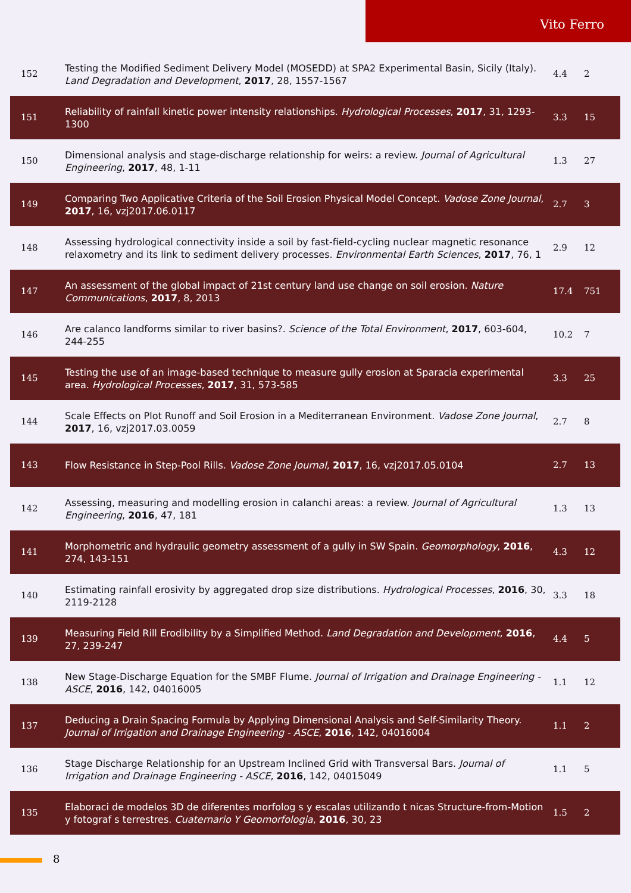Vito Ferro
| 152 | Testing the Modified Sediment Delivery Model (MOSEDD) at SPA2 Experimental Basin, Sicily (Italy). Land Degradation and Development , 2017 , 28, 1557-1567 | 4.4 | 2 |
| 151 | Reliability of rainfall kinetic power intensity relationships. Hydrological Processes , 2017 , 31, 1293-1300 | 3.3 | 15 |
| 150 | Dimensional analysis and stage-discharge relationship for weirs: a review. Journal of Agricultural Engineering , 2017 , 48, 1-11 | 1.3 | 27 |
| 149 | Comparing Two Applicative Criteria of the Soil Erosion Physical Model Concept. Vadose Zone Journal , 2017 , 16, vzj2017.06.0117 | 2.7 | 3 |
| 148 | Assessing hydrological connectivity inside a soil by fast-field-cycling nuclear magnetic resonance relaxometry and its link to sediment delivery processes. Environmental Earth Sciences , 2017 , 76, 1 | 2.9 | 12 |
| 147 | An assessment of the global impact of 21st century land use change on soil erosion. Nature Communications , 2017 , 8, 2013 | 17.4 | 751 |
| 146 | Are calanco landforms similar to river basins?. Science of the Total Environment , 2017 , 603-604, 244-255 | 10.2 | 7 |
| 145 | Testing the use of an image-based technique to measure gully erosion at Sparacia experimental area. Hydrological Processes , 2017 , 31, 573-585 | 3.3 | 25 |
| 144 | Scale Effects on Plot Runoff and Soil Erosion in a Mediterranean Environment. Vadose Zone Journal , 2017 , 16, vzj2017.03.0059 | 2.7 | 8 |
| 143 | Flow Resistance in Step-Pool Rills. Vadose Zone Journal , 2017 , 16, vzj2017.05.0104 | 2.7 | 13 |
| 142 | Assessing, measuring and modelling erosion in calanchi areas: a review. Journal of Agricultural Engineering , 2016 , 47, 181 | 1.3 | 13 |
| 141 | Morphometric and hydraulic geometry assessment of a gully in SW Spain. Geomorphology , 2016 , 274, 143-151 | 4.3 | 12 |
| 140 | Estimating rainfall erosivity by aggregated drop size distributions. Hydrological Processes , 2016 , 30, 2119-2128 | 3.3 | 18 |
| 139 | Measuring Field Rill Erodibility by a Simplified Method. Land Degradation and Development , 2016 , 27, 239-247 | 4.4 | 5 |
| 138 | New Stage-Discharge Equation for the SMBF Flume. Journal of Irrigation and Drainage Engineering - ASCE , 2016 , 142, 04016005 | 1.1 | 12 |
| 137 | Deducing a Drain Spacing Formula by Applying Dimensional Analysis and Self-Similarity Theory. Journal of Irrigation and Drainage Engineering - ASCE , 2016 , 142, 04016004 | 1.1 | 2 |
| 136 | Stage Discharge Relationship for an Upstream Inclined Grid with Transversal Bars. Journal of Irrigation and Drainage Engineering - ASCE , 2016 , 142, 04015049 | 1.1 | 5 |
| 135 | Elaboraci de modelos 3D de diferentes morfolog s y escalas utilizando t nicas Structure-from-Motion y fotograf s terrestres. Cuaternario Y Geomorfologia , 2016 , 30, 23 | 1.5 | 2 |
8